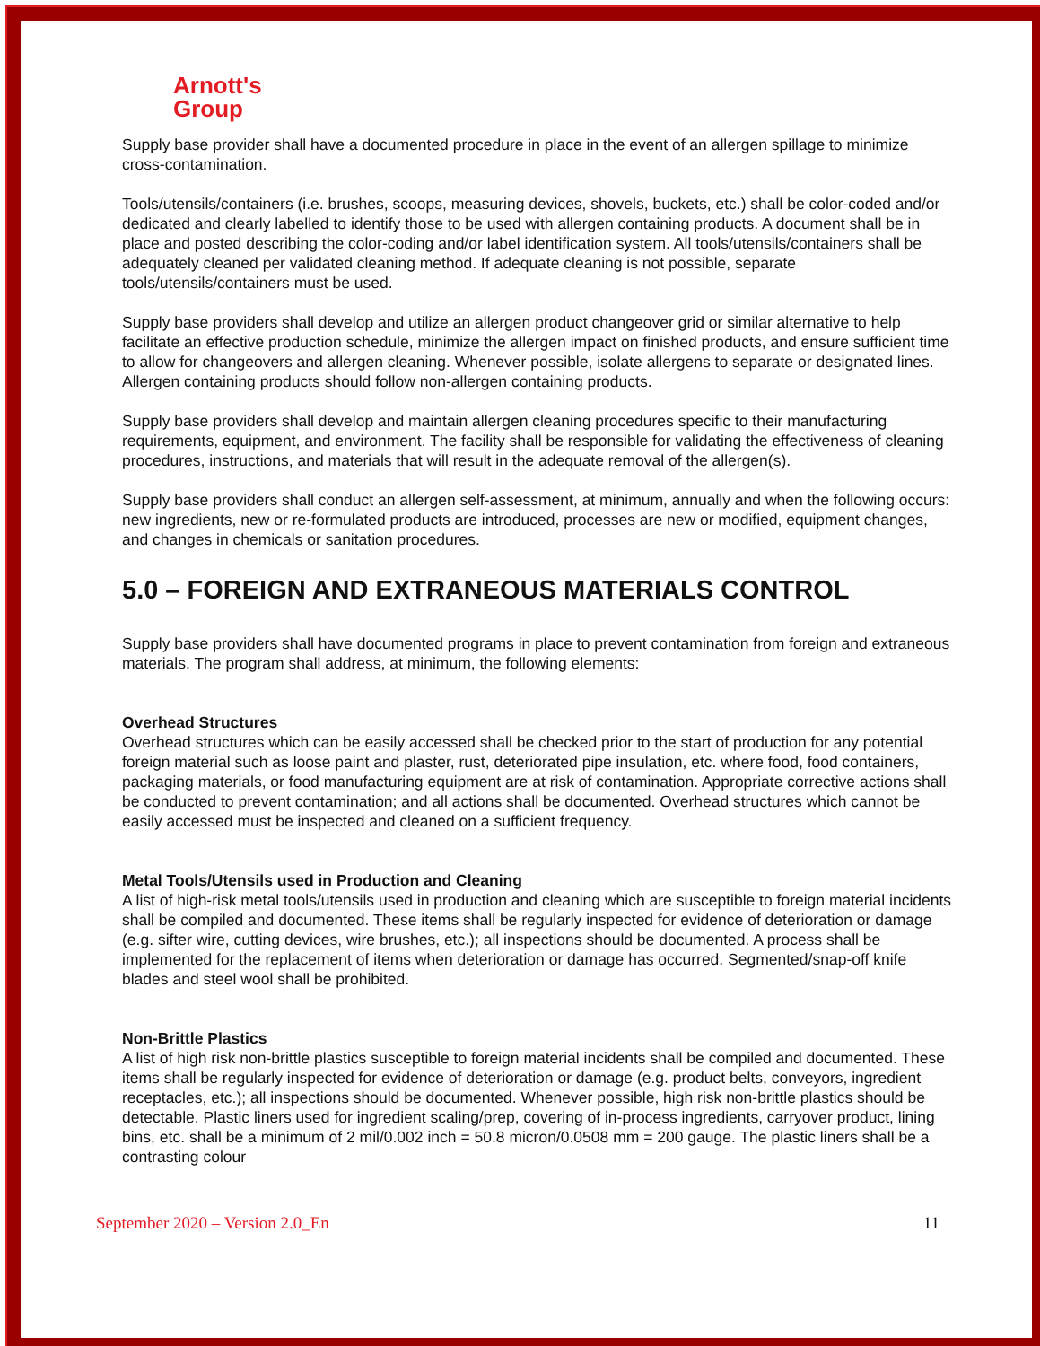Arnott's
Group
Supply base provider shall have a documented procedure in place in the event of an allergen spillage to minimize cross-contamination.
Tools/utensils/containers (i.e. brushes, scoops, measuring devices, shovels, buckets, etc.) shall be color-coded and/or dedicated and clearly labelled to identify those to be used with allergen containing products. A document shall be in place and posted describing the color-coding and/or label identification system. All tools/utensils/containers shall be adequately cleaned per validated cleaning method. If adequate cleaning is not possible, separate tools/utensils/containers must be used.
Supply base providers shall develop and utilize an allergen product changeover grid or similar alternative to help facilitate an effective production schedule, minimize the allergen impact on finished products, and ensure sufficient time to allow for changeovers and allergen cleaning. Whenever possible, isolate allergens to separate or designated lines. Allergen containing products should follow non-allergen containing products.
Supply base providers shall develop and maintain allergen cleaning procedures specific to their manufacturing requirements, equipment, and environment. The facility shall be responsible for validating the effectiveness of cleaning procedures, instructions, and materials that will result in the adequate removal of the allergen(s).
Supply base providers shall conduct an allergen self-assessment, at minimum, annually and when the following occurs: new ingredients, new or re-formulated products are introduced, processes are new or modified, equipment changes, and changes in chemicals or sanitation procedures.
5.0 – FOREIGN AND EXTRANEOUS MATERIALS CONTROL
Supply base providers shall have documented programs in place to prevent contamination from foreign and extraneous materials. The program shall address, at minimum, the following elements:
Overhead Structures
Overhead structures which can be easily accessed shall be checked prior to the start of production for any potential foreign material such as loose paint and plaster, rust, deteriorated pipe insulation, etc. where food, food containers, packaging materials, or food manufacturing equipment are at risk of contamination. Appropriate corrective actions shall be conducted to prevent contamination; and all actions shall be documented. Overhead structures which cannot be easily accessed must be inspected and cleaned on a sufficient frequency.
Metal Tools/Utensils used in Production and Cleaning
A list of high-risk metal tools/utensils used in production and cleaning which are susceptible to foreign material incidents shall be compiled and documented. These items shall be regularly inspected for evidence of deterioration or damage (e.g. sifter wire, cutting devices, wire brushes, etc.); all inspections should be documented. A process shall be implemented for the replacement of items when deterioration or damage has occurred. Segmented/snap-off knife blades and steel wool shall be prohibited.
Non-Brittle Plastics
A list of high risk non-brittle plastics susceptible to foreign material incidents shall be compiled and documented. These items shall be regularly inspected for evidence of deterioration or damage (e.g. product belts, conveyors, ingredient receptacles, etc.); all inspections should be documented. Whenever possible, high risk non-brittle plastics should be detectable. Plastic liners used for ingredient scaling/prep, covering of in-process ingredients, carryover product, lining bins, etc. shall be a minimum of 2 mil/0.002 inch = 50.8 micron/0.0508 mm = 200 gauge. The plastic liners shall be a contrasting colour
September 2020 – Version 2.0_En 11